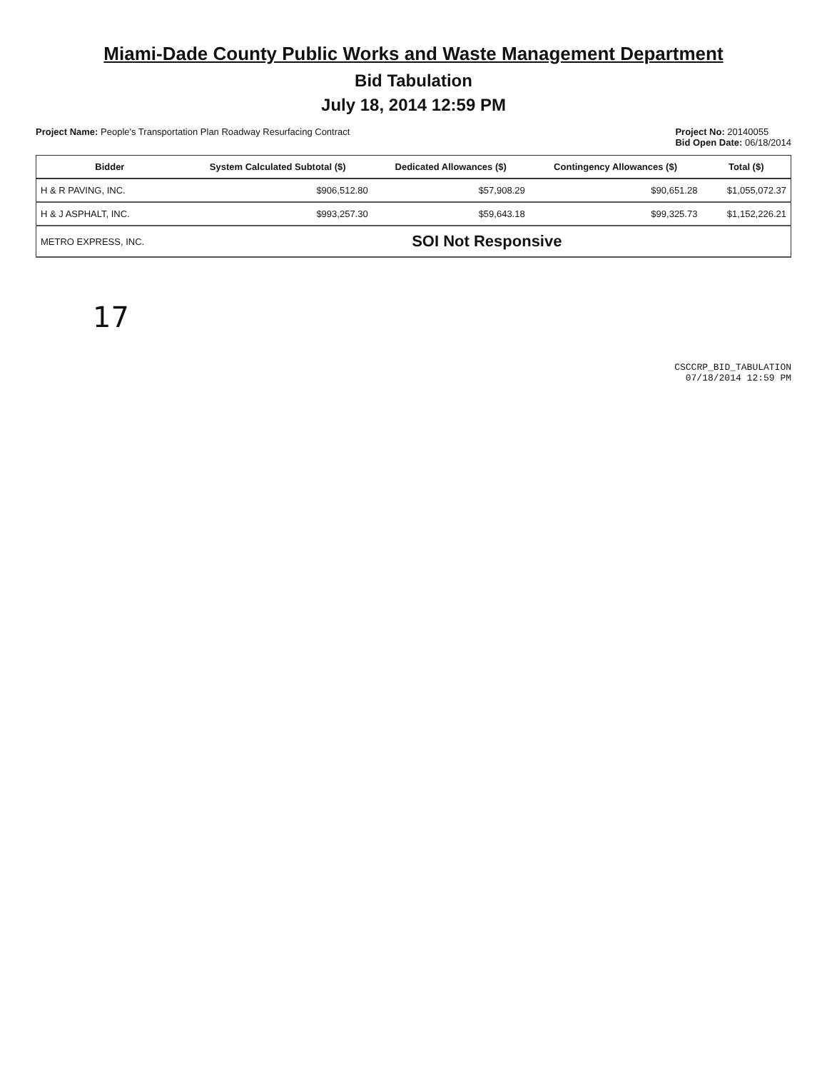Miami-Dade County Public Works and Waste Management Department
Bid Tabulation
July 18, 2014 12:59 PM
Project Name: People's Transportation Plan Roadway Resurfacing Contract
Project No: 20140055
Bid Open Date: 06/18/2014
| Bidder | System Calculated Subtotal ($) | Dedicated Allowances ($) | Contingency Allowances ($) | Total ($) |
| --- | --- | --- | --- | --- |
| H & R PAVING, INC. | $906,512.80 | $57,908.29 | $90,651.28 | $1,055,072.37 |
| H & J ASPHALT, INC. | $993,257.30 | $59,643.18 | $99,325.73 | $1,152,226.21 |
| METRO EXPRESS, INC. | SOI Not Responsive | | | |
17
CSCCRP_BID_TABULATION
07/18/2014 12:59 PM